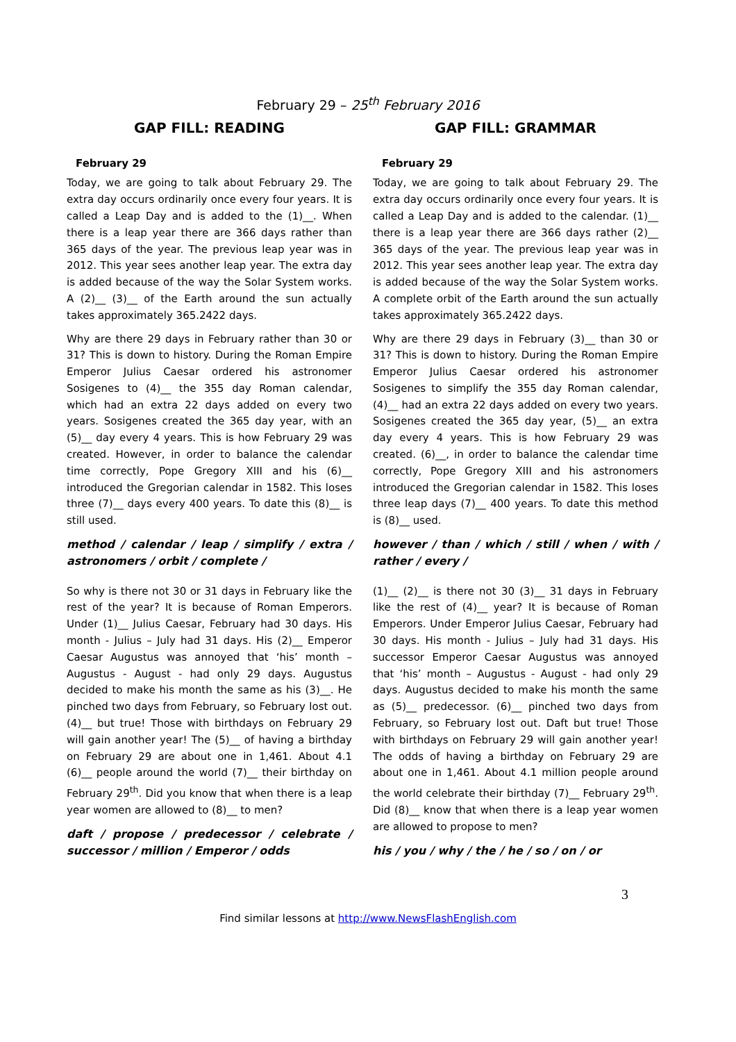February 29 – 25<sup>th</sup> February 2016
GAP FILL: READING
February 29
Today, we are going to talk about February 29. The extra day occurs ordinarily once every four years. It is called a Leap Day and is added to the (1)__. When there is a leap year there are 366 days rather than 365 days of the year. The previous leap year was in 2012. This year sees another leap year. The extra day is added because of the way the Solar System works. A (2)__ (3)__ of the Earth around the sun actually takes approximately 365.2422 days.
Why are there 29 days in February rather than 30 or 31? This is down to history. During the Roman Empire Emperor Julius Caesar ordered his astronomer Sosigenes to (4)__ the 355 day Roman calendar, which had an extra 22 days added on every two years. Sosigenes created the 365 day year, with an (5)__ day every 4 years. This is how February 29 was created. However, in order to balance the calendar time correctly, Pope Gregory XIII and his (6)__ introduced the Gregorian calendar in 1582. This loses three (7)__ days every 400 years. To date this (8)__ is still used.
method / calendar / leap / simplify / extra / astronomers / orbit / complete /
So why is there not 30 or 31 days in February like the rest of the year? It is because of Roman Emperors. Under (1)__ Julius Caesar, February had 30 days. His month - Julius – July had 31 days. His (2)__ Emperor Caesar Augustus was annoyed that ‘his’ month – Augustus - August - had only 29 days. Augustus decided to make his month the same as his (3)__. He pinched two days from February, so February lost out. (4)__ but true! Those with birthdays on February 29 will gain another year! The (5)__ of having a birthday on February 29 are about one in 1,461. About 4.1 (6)__ people around the world (7)__ their birthday on February 29<sup>th</sup>. Did you know that when there is a leap year women are allowed to (8)__ to men?
daft / propose / predecessor / celebrate / successor / million / Emperor / odds
GAP FILL: GRAMMAR
February 29
Today, we are going to talk about February 29. The extra day occurs ordinarily once every four years. It is called a Leap Day and is added to the calendar. (1)__ there is a leap year there are 366 days rather (2)__ 365 days of the year. The previous leap year was in 2012. This year sees another leap year. The extra day is added because of the way the Solar System works. A complete orbit of the Earth around the sun actually takes approximately 365.2422 days.
Why are there 29 days in February (3)__ than 30 or 31? This is down to history. During the Roman Empire Emperor Julius Caesar ordered his astronomer Sosigenes to simplify the 355 day Roman calendar, (4)__ had an extra 22 days added on every two years. Sosigenes created the 365 day year, (5)__ an extra day every 4 years. This is how February 29 was created. (6)__, in order to balance the calendar time correctly, Pope Gregory XIII and his astronomers introduced the Gregorian calendar in 1582. This loses three leap days (7)__ 400 years. To date this method is (8)__ used.
however / than / which / still / when / with / rather / every /
(1)__ (2)__ is there not 30 (3)__ 31 days in February like the rest of (4)__ year? It is because of Roman Emperors. Under Emperor Julius Caesar, February had 30 days. His month - Julius – July had 31 days. His successor Emperor Caesar Augustus was annoyed that ‘his’ month – Augustus - August - had only 29 days. Augustus decided to make his month the same as (5)__ predecessor. (6)__ pinched two days from February, so February lost out. Daft but true! Those with birthdays on February 29 will gain another year! The odds of having a birthday on February 29 are about one in 1,461. About 4.1 million people around the world celebrate their birthday (7)__ February 29<sup>th</sup>. Did (8)__ know that when there is a leap year women are allowed to propose to men?
his / you / why / the / he / so / on / or
3
Find similar lessons at http://www.NewsFlashEnglish.com